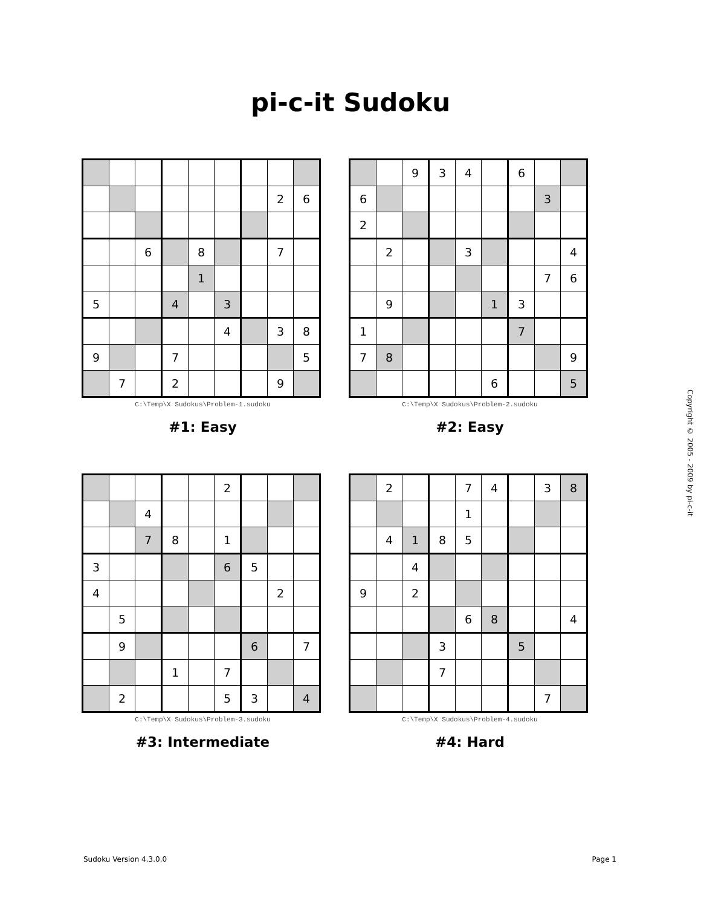pi-c-it Sudoku
| | | | | | | | 2 | 6 |
| | | 6 | | 8 | | | 7 | |
| | | | | 1 | | | | |
| 5 | | | 4 | | 3 | | | |
| | | | | | 4 | | 3 | 8 |
| 9 | | | 7 | | | | | 5 |
| | 7 | | 2 | | | | 9 | |
C:\Temp\X Sudokus\Problem-1.sudoku
#1: Easy
| | | 9 | 3 | 4 | | 6 | | |
| 6 | | | | | | | 3 | |
| 2 | | | | | | | | |
| | 2 | | | 3 | | | | 4 |
| | | | | | | | 7 | 6 |
| | 9 | | | | 1 | 3 | | |
| 1 | | | | | | 7 | | |
| 7 | 8 | | | | | | | 9 |
| | | | | | 6 | | | 5 |
C:\Temp\X Sudokus\Problem-2.sudoku
#2: Easy
| | | | | | 2 | | | |
| | | 4 | | | | | | |
| | | 7 | 8 | | 1 | | | |
| 3 | | | | | 6 | 5 | | |
| 4 | | | | | | | 2 | |
| | 5 | | | | | | | |
| | 9 | | | | | 6 | | 7 |
| | | | 1 | | 7 | | | |
| | 2 | | | | 5 | 3 | | 4 |
C:\Temp\X Sudokus\Problem-3.sudoku
#3: Intermediate
| | 2 | | | 7 | 4 | | 3 | 8 |
| | | | | 1 | | | | |
| | 4 | 1 | 8 | 5 | | | | |
| | | 4 | | | | | | |
| 9 | | 2 | | | | | | |
| | | | | 6 | 8 | | | 4 |
| | | | 3 | | | 5 | | |
| | | | 7 | | | | | |
| | | | | | | | 7 | |
C:\Temp\X Sudokus\Problem-4.sudoku
#4: Hard
Copyright © 2005 - 2009 by pi-c-it
Sudoku Version 4.3.0.0 Page 1